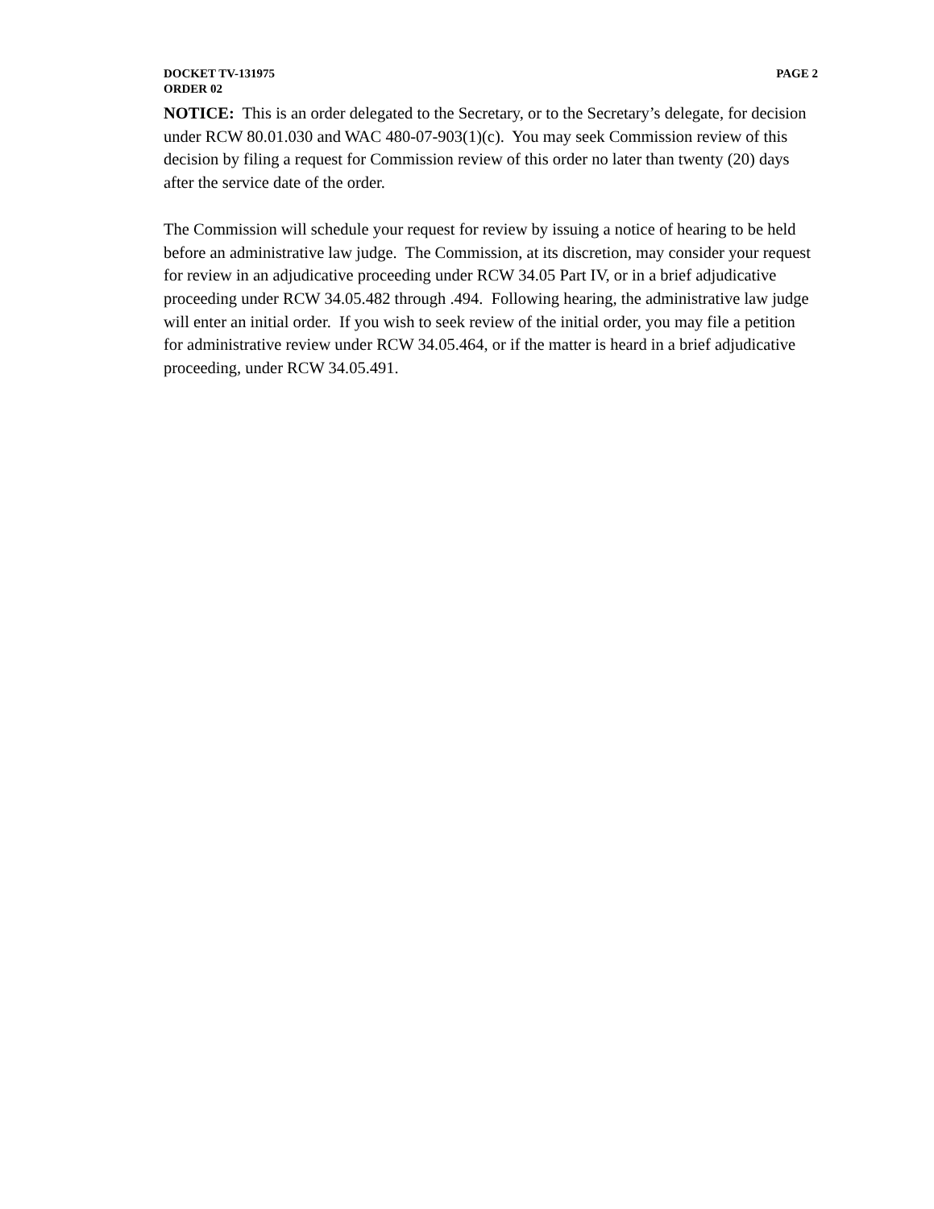DOCKET TV-131975 PAGE 2
ORDER 02
NOTICE: This is an order delegated to the Secretary, or to the Secretary’s delegate, for decision under RCW 80.01.030 and WAC 480-07-903(1)(c). You may seek Commission review of this decision by filing a request for Commission review of this order no later than twenty (20) days after the service date of the order.
The Commission will schedule your request for review by issuing a notice of hearing to be held before an administrative law judge. The Commission, at its discretion, may consider your request for review in an adjudicative proceeding under RCW 34.05 Part IV, or in a brief adjudicative proceeding under RCW 34.05.482 through .494. Following hearing, the administrative law judge will enter an initial order. If you wish to seek review of the initial order, you may file a petition for administrative review under RCW 34.05.464, or if the matter is heard in a brief adjudicative proceeding, under RCW 34.05.491.